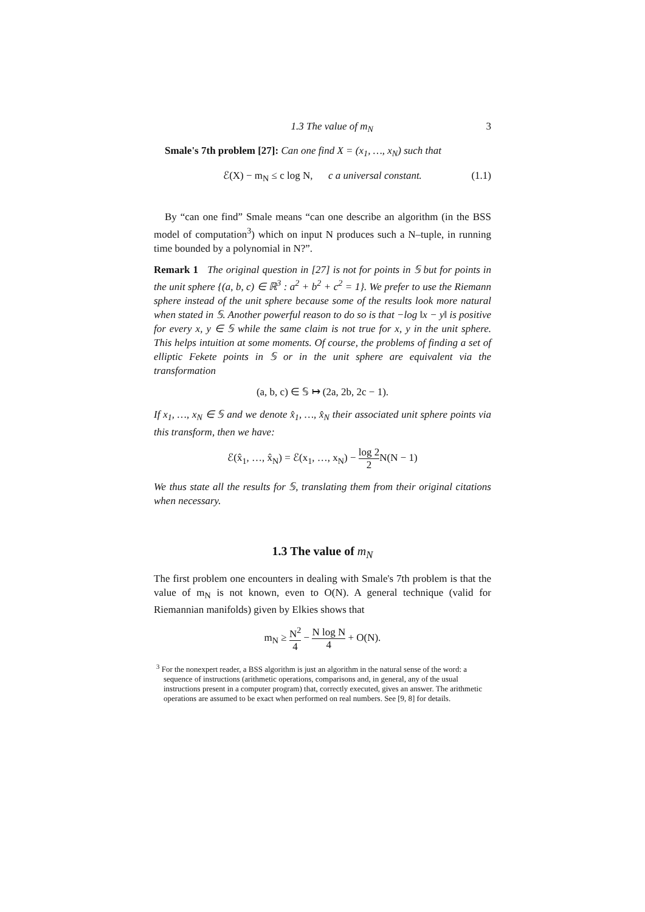1.3 The value of m<sub>N</sub> 3
Smale's 7th problem [27]: Can one find X = (x<sub>1</sub>, …, x<sub>N</sub>) such that
ℰ(X) − m<sub>N</sub> ≤ c log N, c a universal constant. (1.1)
By “can one find” Smale means “can one describe an algorithm (in the BSS model of computation<sup>3</sup>) which on input N produces such a N–tuple, in running time bounded by a polynomial in N?”.
Remark 1 The original question in [27] is not for points in 𝕊 but for points in the unit sphere {(a, b, c) ∈ ℝ<sup>3</sup> : a<sup>2</sup> + b<sup>2</sup> + c<sup>2</sup> = 1}. We prefer to use the Riemann sphere instead of the unit sphere because some of the results look more natural when stated in 𝕊. Another powerful reason to do so is that −log ‖x − y‖ is positive for every x, y ∈ 𝕊 while the same claim is not true for x, y in the unit sphere. This helps intuition at some moments. Of course, the problems of finding a set of elliptic Fekete points in 𝕊 or in the unit sphere are equivalent via the transformation
(a, b, c) ∈ 𝕊 ↦ (2a, 2b, 2c − 1).
If x<sub>1</sub>, …, x<sub>N</sub> ∈ 𝕊 and we denote x̂<sub>1</sub>, …, x̂<sub>N</sub> their associated unit sphere points via this transform, then we have:
ℰ(x̂<sub>1</sub>, …, x̂<sub>N</sub>) = ℰ(x<sub>1</sub>, …, x<sub>N</sub>) − log 2 2 N(N − 1)
We thus state all the results for 𝕊, translating them from their original citations when necessary.
1.3 The value of m<sub>N</sub>
The first problem one encounters in dealing with Smale's 7th problem is that the value of m<sub>N</sub> is not known, even to O(N). A general technique (valid for Riemannian manifolds) given by Elkies shows that
m<sub>N</sub> ≥ N<sup>2</sup> 4 − N log N 4 + O(N).
<sup>3</sup> For the nonexpert reader, a BSS algorithm is just an algorithm in the natural sense of the word: a sequence of instructions (arithmetic operations, comparisons and, in general, any of the usual instructions present in a computer program) that, correctly executed, gives an answer. The arithmetic operations are assumed to be exact when performed on real numbers. See [9, 8] for details.